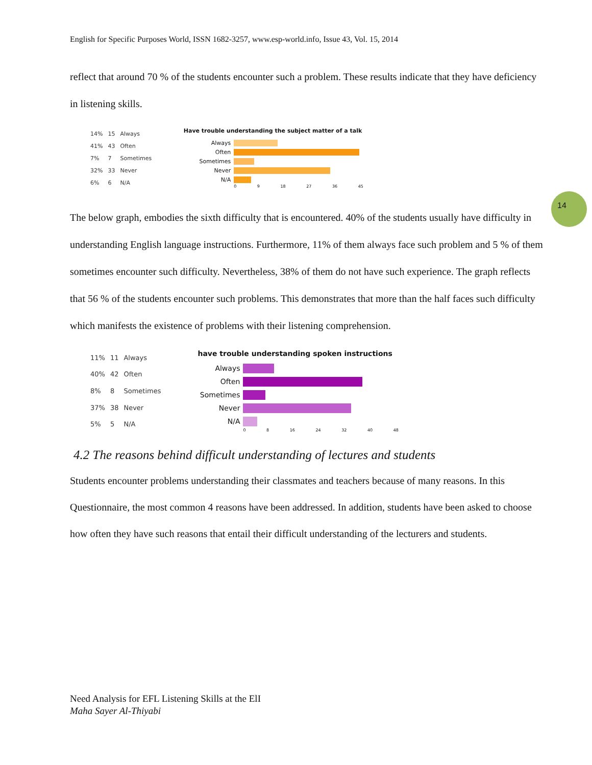14
English for Specific Purposes World, ISSN 1682-3257, www.esp-world.info, Issue 43, Vol. 15, 2014
reflect that around 70 % of the students encounter such a problem. These results indicate that they have deficiency in listening skills.
| 14% | 15 | Always |
| 41% | 43 | Often |
| 7% | 7 | Sometimes |
| 32% | 33 | Never |
| 6% | 6 | N/A |
Have trouble understanding the subject matter of a talk
Always
Often
Sometimes
Never
N/A
0 9 18 27 36 45
The below graph, embodies the sixth difficulty that is encountered. 40% of the students usually have difficulty in understanding English language instructions. Furthermore, 11% of them always face such problem and 5 % of them sometimes encounter such difficulty. Nevertheless, 38% of them do not have such experience. The graph reflects that 56 % of the students encounter such problems. This demonstrates that more than the half faces such difficulty which manifests the existence of problems with their listening comprehension.
| 11% | 11 | Always |
| 40% | 42 | Often |
| 8% | 8 | Sometimes |
| 37% | 38 | Never |
| 5% | 5 | N/A |
have trouble understanding spoken instructions
Always
Often
Sometimes
Never
N/A
0 8 16 24 32 40 48
4.2 The reasons behind difficult understanding of lectures and students
Students encounter problems understanding their classmates and teachers because of many reasons. In this Questionnaire, the most common 4 reasons have been addressed. In addition, students have been asked to choose how often they have such reasons that entail their difficult understanding of the lecturers and students.
Need Analysis for EFL Listening Skills at the ElI
Maha Sayer Al-Thiyabi